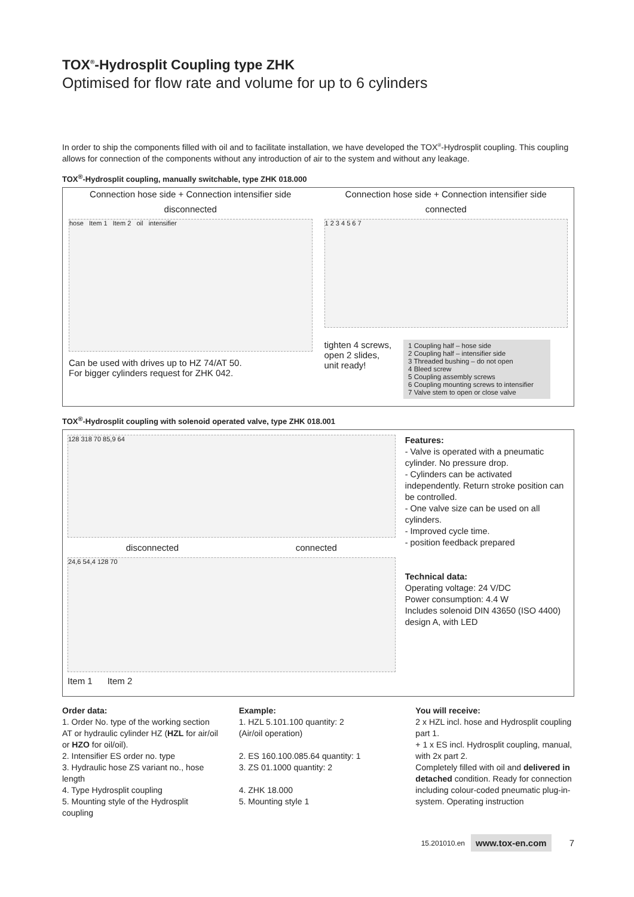TOX<sup>®</sup>-Hydrosplit Coupling type ZHK
Optimised for flow rate and volume for up to 6 cylinders
In order to ship the components filled with oil and to facilitate installation, we have developed the TOX<sup>®</sup>-Hydrosplit coupling. This coupling allows for connection of the components without any introduction of air to the system and without any leakage.
TOX<sup>®</sup>-Hydrosplit coupling, manually switchable, type ZHK 018.000
Connection hose side + Connection intensifier side
disconnected
hose Item 1 Item 2 oil intensifier
Can be used with drives up to HZ 74/AT 50.
For bigger cylinders request for ZHK 042.
Connection hose side + Connection intensifier side
connected
1 2 3 4 5 6 7
tighten 4 screws,
open 2 slides,
unit ready!
1 Coupling half – hose side
2 Coupling half – intensifier side
3 Threaded bushing – do not open
4 Bleed screw
5 Coupling assembly screws
6 Coupling mounting screws to intensifier
7 Valve stem to open or close valve
TOX<sup>®</sup>-Hydrosplit coupling with solenoid operated valve, type ZHK 018.001
128 318 70 85,9 64
disconnected connected
24,6 54,4 128 70
Item 1 Item 2
Features:
- Valve is operated with a pneumatic cylinder. No pressure drop.
- Cylinders can be activated independently. Return stroke position can be controlled.
- One valve size can be used on all cylinders.
- Improved cycle time.
- position feedback prepared
Technical data:
Operating voltage: 24 V/DC
Power consumption: 4.4 W
Includes solenoid DIN 43650 (ISO 4400) design A, with LED
Order data:
1. Order No. type of the working section AT or hydraulic cylinder HZ (HZL for air/oil or HZO for oil/oil).
2. Intensifier ES order no. type
3. Hydraulic hose ZS variant no., hose length
4. Type Hydrosplit coupling
5. Mounting style of the Hydrosplit coupling
Example:
1. HZL 5.101.100 quantity: 2
(Air/oil operation)
2. ES 160.100.085.64 quantity: 1
3. ZS 01.1000 quantity: 2
4. ZHK 18.000
5. Mounting style 1
You will receive:
2 x HZL incl. hose and Hydrosplit coupling part 1.
+ 1 x ES incl. Hydrosplit coupling, manual, with 2x part 2.
Completely filled with oil and delivered in detached condition. Ready for connection including colour-coded pneumatic plug-in-system. Operating instruction
15.201010.en www.tox-en.com 7